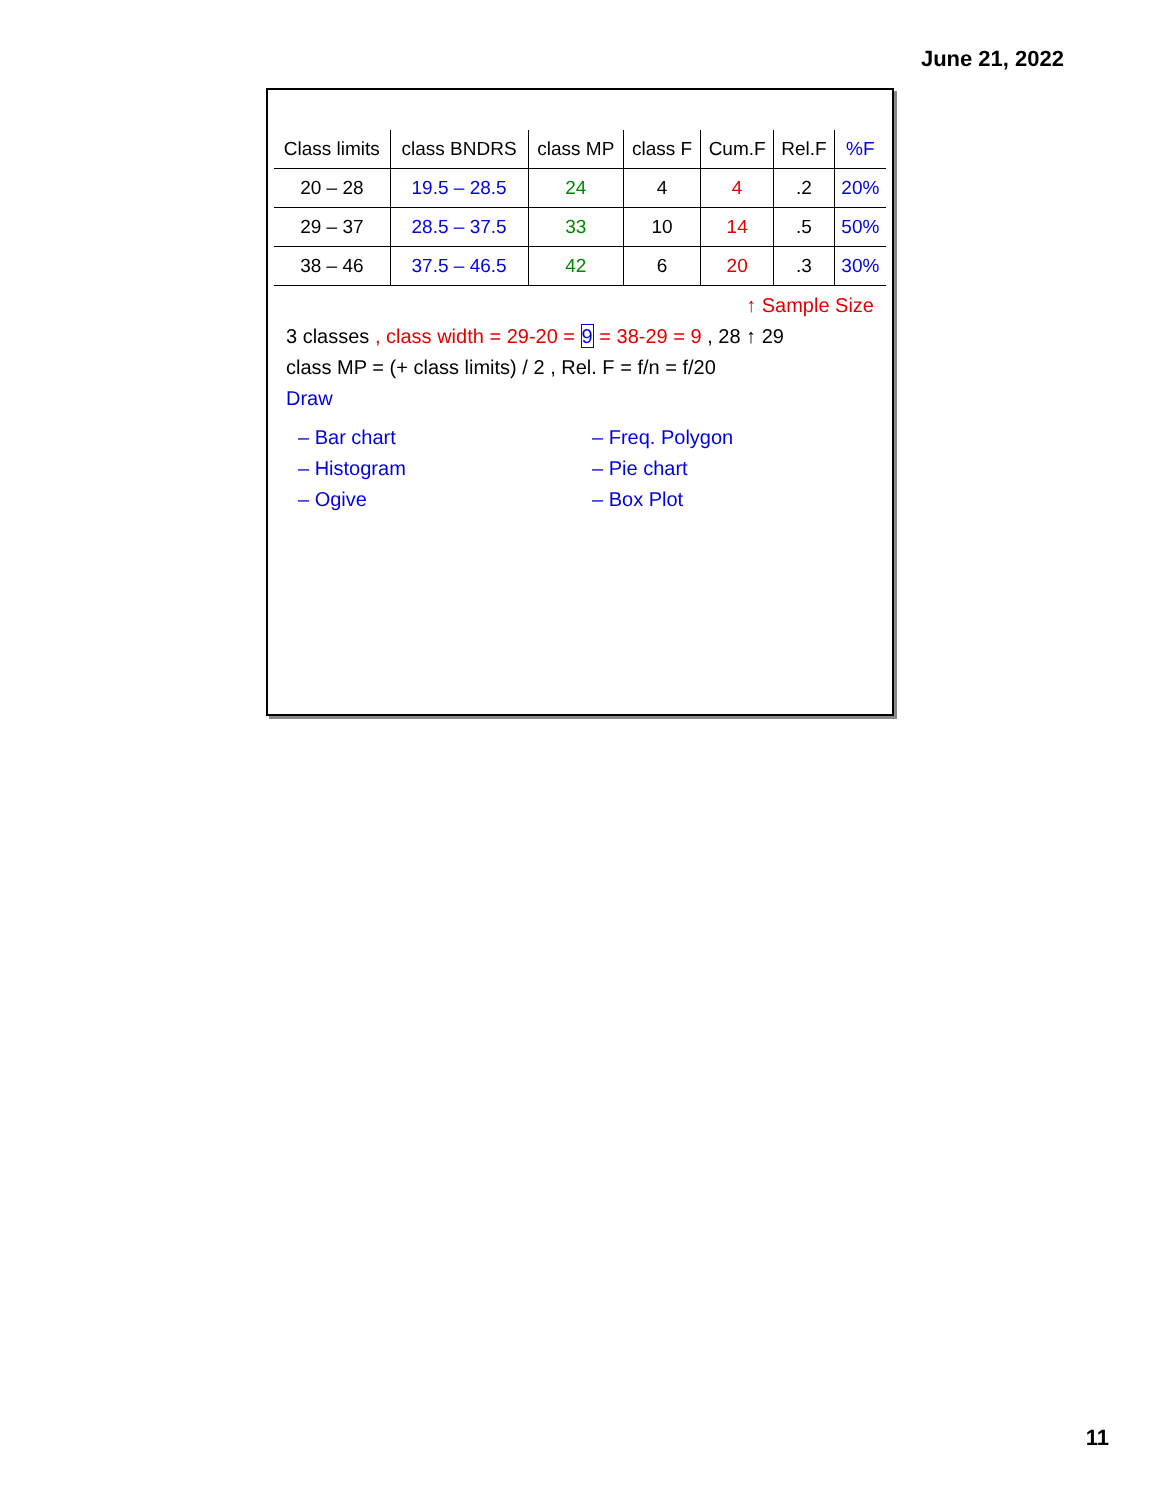June 21, 2022
| Class limits | class BNDRS | class MP | class F | Cum.F | Rel.F | %F |
| --- | --- | --- | --- | --- | --- | --- |
| 20 – 28 | 19.5 – 28.5 | 24 | 4 | 4 | .2 | 20% |
| 29 – 37 | 28.5 – 37.5 | 33 | 10 | 14 | .5 | 50% |
| 38 – 46 | 37.5 – 46.5 | 42 | 6 | 20 | .3 | 30% |
↑ Sample Size
3 classes , class width = 29-20 = 9 = 38-29 = 9 , 28 ↑ 29
class MP = (+ class limits) / 2 , Rel. F = f/n = f/20
Draw
– Bar chart
– Histogram
– Ogive
– Freq. Polygon
– Pie chart
– Box Plot
11